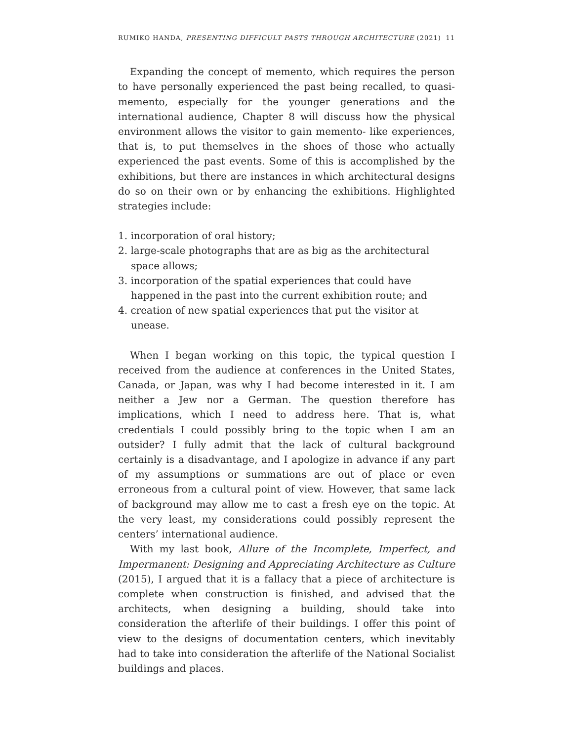RUMIKO HANDA, PRESENTING DIFFICULT PASTS THROUGH ARCHITECTURE (2021) 11
Expanding the concept of memento, which requires the person to have personally experienced the past being recalled, to quasi- memento, especially for the younger generations and the international audience, Chapter 8 will discuss how the physical environment allows the visitor to gain memento- like experiences, that is, to put themselves in the shoes of those who actually experienced the past events. Some of this is accomplished by the exhibitions, but there are instances in which architectural designs do so on their own or by enhancing the exhibitions. Highlighted strategies include:
1. incorporation of oral history;
2. large-scale photographs that are as big as the architectural space allows;
3. incorporation of the spatial experiences that could have happened in the past into the current exhibition route; and
4. creation of new spatial experiences that put the visitor at unease.
When I began working on this topic, the typical question I received from the audience at conferences in the United States, Canada, or Japan, was why I had become interested in it. I am neither a Jew nor a German. The question therefore has implications, which I need to address here. That is, what credentials I could possibly bring to the topic when I am an outsider? I fully admit that the lack of cultural background certainly is a disadvantage, and I apologize in advance if any part of my assumptions or summations are out of place or even erroneous from a cultural point of view. However, that same lack of background may allow me to cast a fresh eye on the topic. At the very least, my considerations could possibly represent the centers’ international audience.
With my last book, Allure of the Incomplete, Imperfect, and Impermanent: Designing and Appreciating Architecture as Culture (2015), I argued that it is a fallacy that a piece of architecture is complete when construction is finished, and advised that the architects, when designing a building, should take into consideration the afterlife of their buildings. I offer this point of view to the designs of documentation centers, which inevitably had to take into consideration the afterlife of the National Socialist buildings and places.